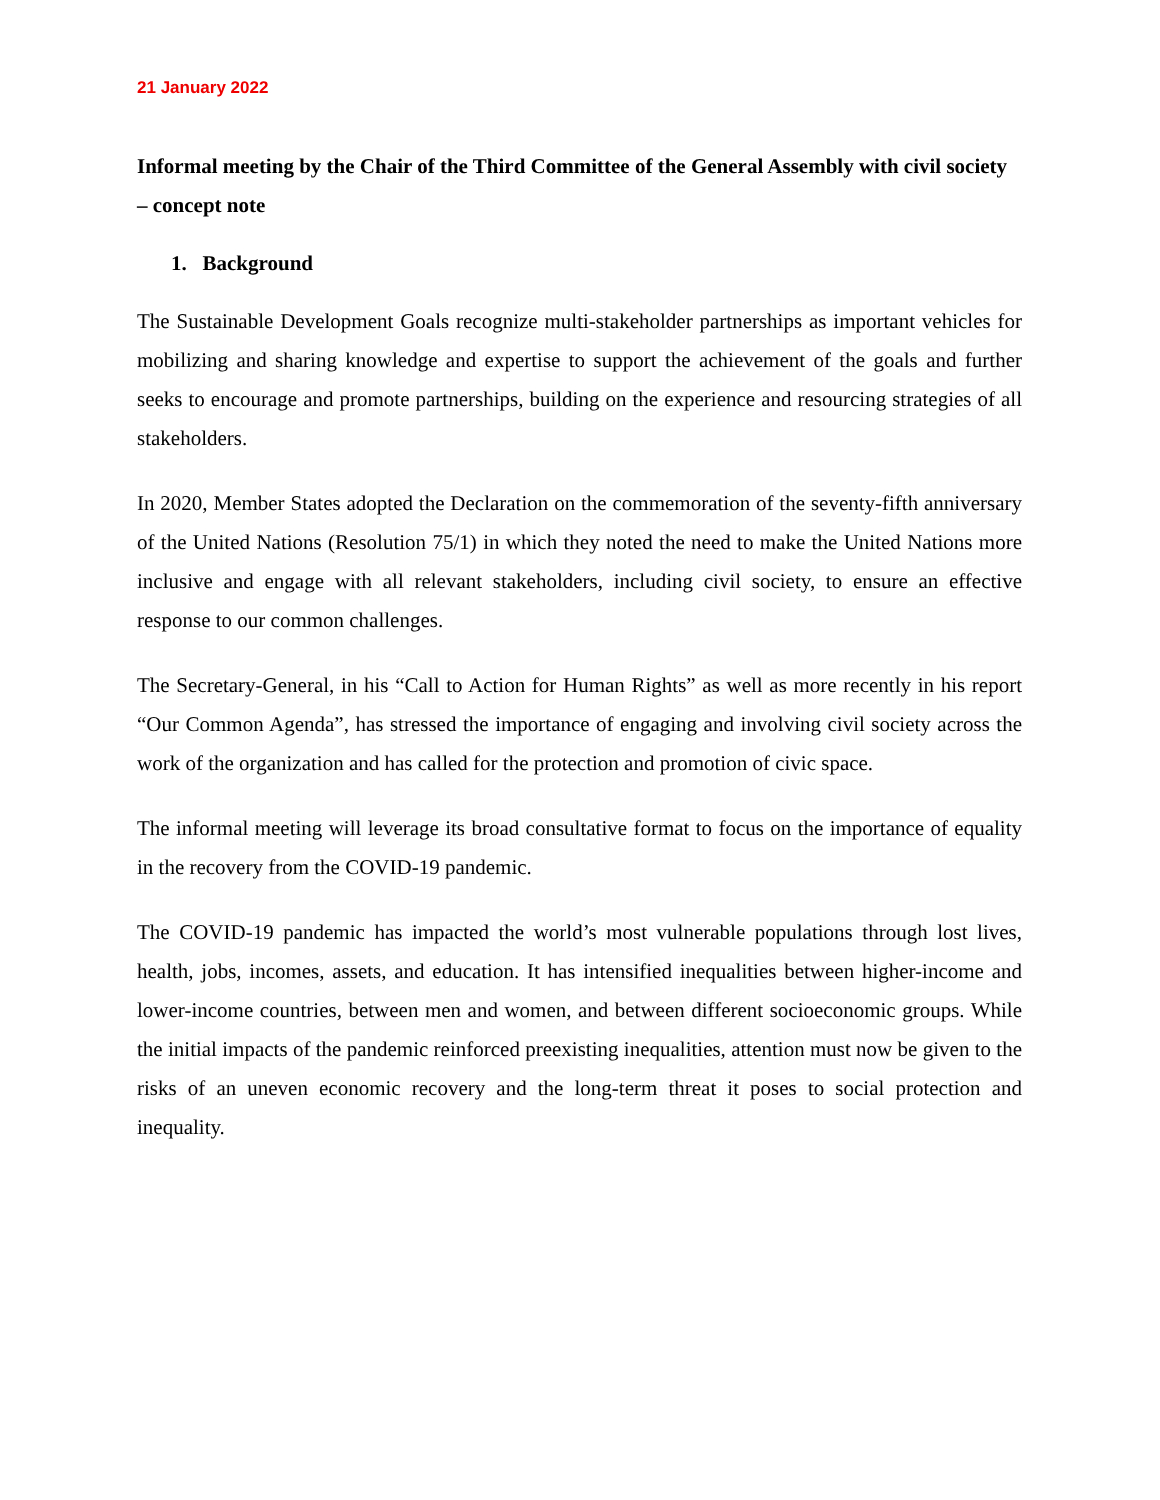21 January 2022
Informal meeting by the Chair of the Third Committee of the General Assembly with civil society – concept note
1. Background
The Sustainable Development Goals recognize multi-stakeholder partnerships as important vehicles for mobilizing and sharing knowledge and expertise to support the achievement of the goals and further seeks to encourage and promote partnerships, building on the experience and resourcing strategies of all stakeholders.
In 2020, Member States adopted the Declaration on the commemoration of the seventy-fifth anniversary of the United Nations (Resolution 75/1) in which they noted the need to make the United Nations more inclusive and engage with all relevant stakeholders, including civil society, to ensure an effective response to our common challenges.
The Secretary-General, in his “Call to Action for Human Rights” as well as more recently in his report “Our Common Agenda”, has stressed the importance of engaging and involving civil society across the work of the organization and has called for the protection and promotion of civic space.
The informal meeting will leverage its broad consultative format to focus on the importance of equality in the recovery from the COVID-19 pandemic.
The COVID-19 pandemic has impacted the world’s most vulnerable populations through lost lives, health, jobs, incomes, assets, and education. It has intensified inequalities between higher-income and lower-income countries, between men and women, and between different socioeconomic groups. While the initial impacts of the pandemic reinforced preexisting inequalities, attention must now be given to the risks of an uneven economic recovery and the long-term threat it poses to social protection and inequality.